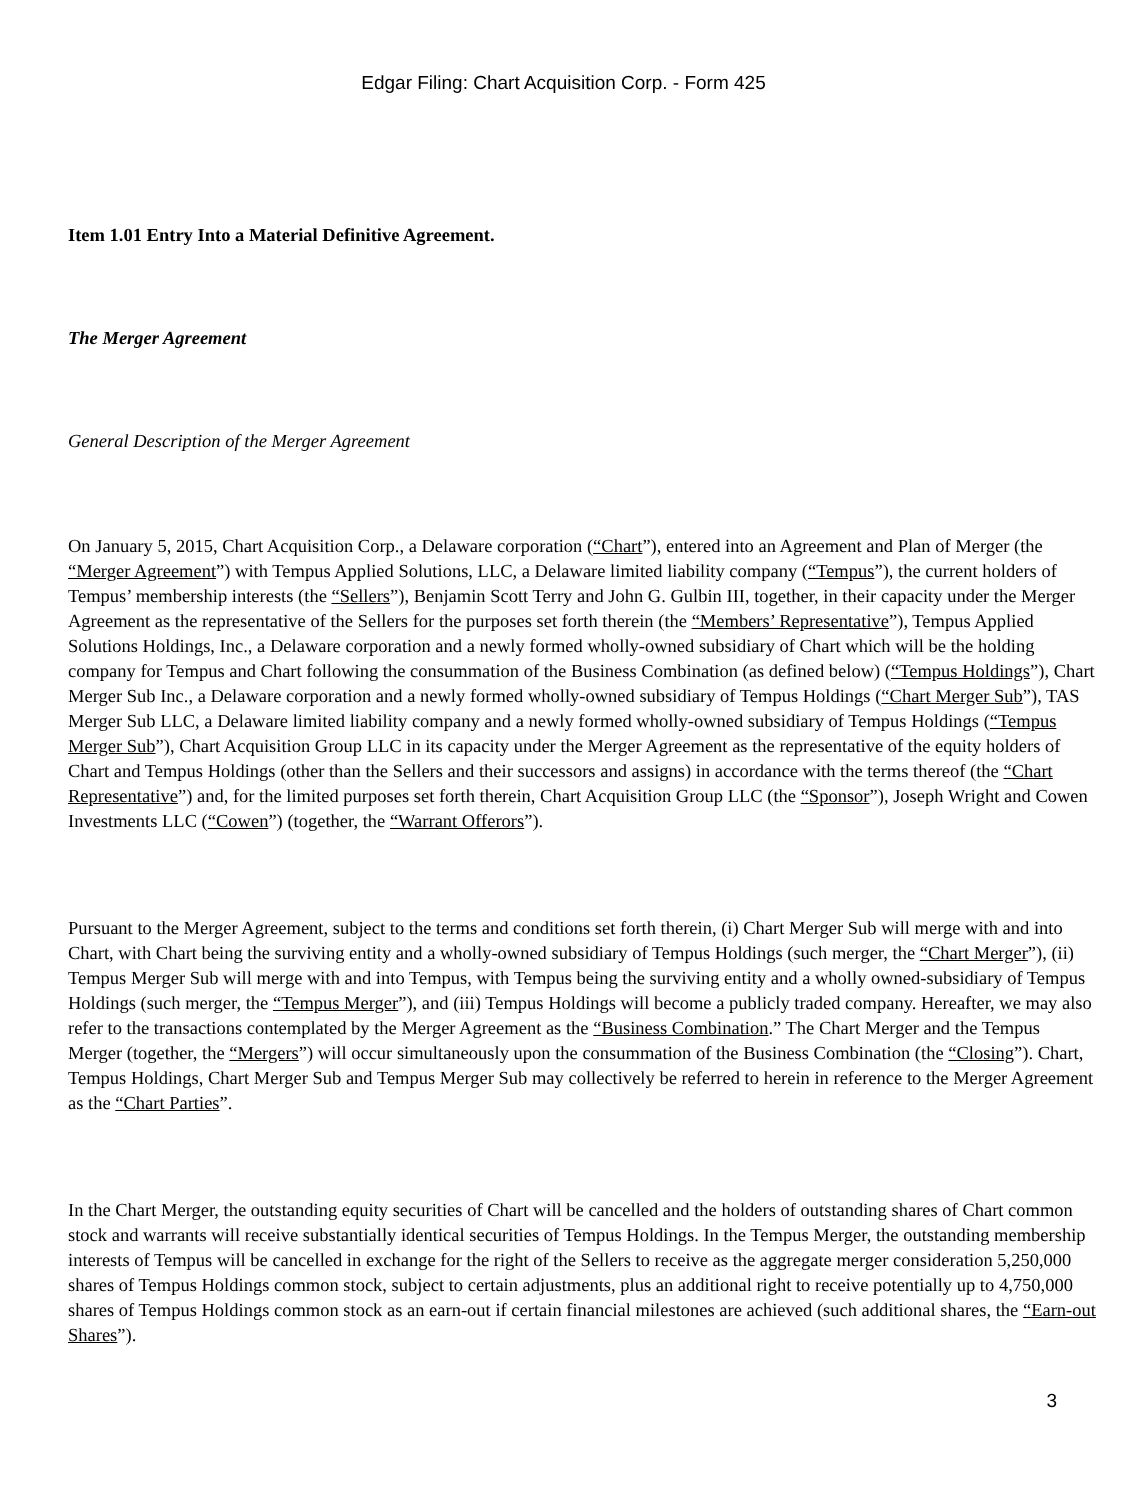Edgar Filing: Chart Acquisition Corp. - Form 425
Item 1.01 Entry Into a Material Definitive Agreement.
The Merger Agreement
General Description of the Merger Agreement
On January 5, 2015, Chart Acquisition Corp., a Delaware corporation (“Chart”), entered into an Agreement and Plan of Merger (the “Merger Agreement”) with Tempus Applied Solutions, LLC, a Delaware limited liability company (“Tempus”), the current holders of Tempus’ membership interests (the “Sellers”), Benjamin Scott Terry and John G. Gulbin III, together, in their capacity under the Merger Agreement as the representative of the Sellers for the purposes set forth therein (the “Members’ Representative”), Tempus Applied Solutions Holdings, Inc., a Delaware corporation and a newly formed wholly-owned subsidiary of Chart which will be the holding company for Tempus and Chart following the consummation of the Business Combination (as defined below) (“Tempus Holdings”), Chart Merger Sub Inc., a Delaware corporation and a newly formed wholly-owned subsidiary of Tempus Holdings (“Chart Merger Sub”), TAS Merger Sub LLC, a Delaware limited liability company and a newly formed wholly-owned subsidiary of Tempus Holdings (“Tempus Merger Sub”), Chart Acquisition Group LLC in its capacity under the Merger Agreement as the representative of the equity holders of Chart and Tempus Holdings (other than the Sellers and their successors and assigns) in accordance with the terms thereof (the “Chart Representative”) and, for the limited purposes set forth therein, Chart Acquisition Group LLC (the “Sponsor”), Joseph Wright and Cowen Investments LLC (“Cowen”) (together, the “Warrant Offerors”).
Pursuant to the Merger Agreement, subject to the terms and conditions set forth therein, (i) Chart Merger Sub will merge with and into Chart, with Chart being the surviving entity and a wholly-owned subsidiary of Tempus Holdings (such merger, the “Chart Merger”), (ii) Tempus Merger Sub will merge with and into Tempus, with Tempus being the surviving entity and a wholly owned-subsidiary of Tempus Holdings (such merger, the “Tempus Merger”), and (iii) Tempus Holdings will become a publicly traded company. Hereafter, we may also refer to the transactions contemplated by the Merger Agreement as the “Business Combination.” The Chart Merger and the Tempus Merger (together, the “Mergers”) will occur simultaneously upon the consummation of the Business Combination (the “Closing”). Chart, Tempus Holdings, Chart Merger Sub and Tempus Merger Sub may collectively be referred to herein in reference to the Merger Agreement as the “Chart Parties”.
In the Chart Merger, the outstanding equity securities of Chart will be cancelled and the holders of outstanding shares of Chart common stock and warrants will receive substantially identical securities of Tempus Holdings. In the Tempus Merger, the outstanding membership interests of Tempus will be cancelled in exchange for the right of the Sellers to receive as the aggregate merger consideration 5,250,000 shares of Tempus Holdings common stock, subject to certain adjustments, plus an additional right to receive potentially up to 4,750,000 shares of Tempus Holdings common stock as an earn-out if certain financial milestones are achieved (such additional shares, the “Earn-out Shares”).
3